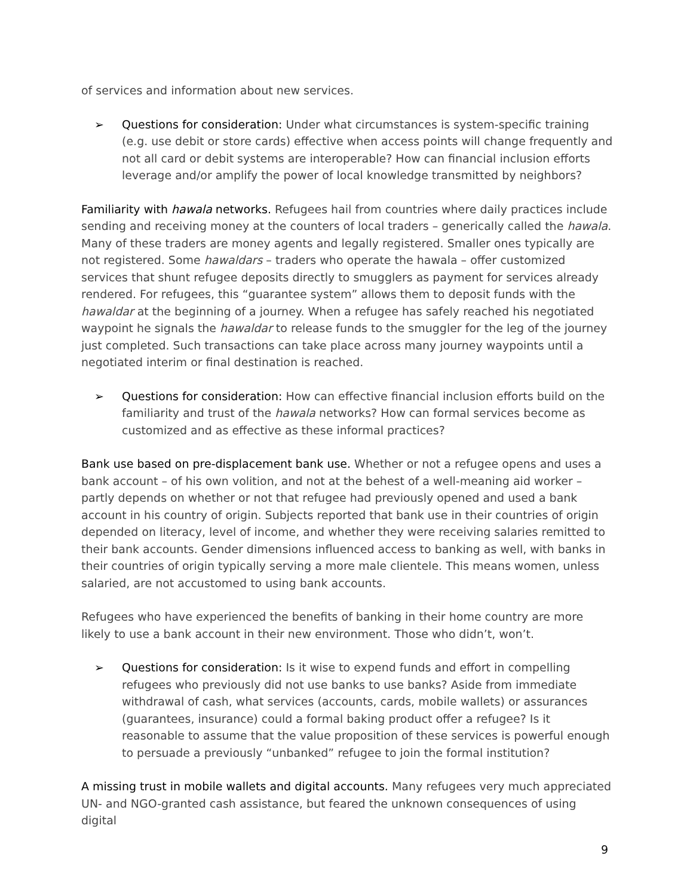of services and information about new services.
➢ Questions for consideration: Under what circumstances is system-specific training (e.g. use debit or store cards) effective when access points will change frequently and not all card or debit systems are interoperable? How can financial inclusion efforts leverage and/or amplify the power of local knowledge transmitted by neighbors?
Familiarity with hawala networks. Refugees hail from countries where daily practices include sending and receiving money at the counters of local traders – generically called the hawala. Many of these traders are money agents and legally registered. Smaller ones typically are not registered. Some hawaldars – traders who operate the hawala – offer customized services that shunt refugee deposits directly to smugglers as payment for services already rendered. For refugees, this “guarantee system” allows them to deposit funds with the hawaldar at the beginning of a journey. When a refugee has safely reached his negotiated waypoint he signals the hawaldar to release funds to the smuggler for the leg of the journey just completed. Such transactions can take place across many journey waypoints until a negotiated interim or final destination is reached.
➢ Questions for consideration: How can effective financial inclusion efforts build on the familiarity and trust of the hawala networks? How can formal services become as customized and as effective as these informal practices?
Bank use based on pre-displacement bank use. Whether or not a refugee opens and uses a bank account – of his own volition, and not at the behest of a well-meaning aid worker – partly depends on whether or not that refugee had previously opened and used a bank account in his country of origin. Subjects reported that bank use in their countries of origin depended on literacy, level of income, and whether they were receiving salaries remitted to their bank accounts. Gender dimensions influenced access to banking as well, with banks in their countries of origin typically serving a more male clientele. This means women, unless salaried, are not accustomed to using bank accounts.
Refugees who have experienced the benefits of banking in their home country are more likely to use a bank account in their new environment. Those who didn’t, won’t.
➢ Questions for consideration: Is it wise to expend funds and effort in compelling refugees who previously did not use banks to use banks? Aside from immediate withdrawal of cash, what services (accounts, cards, mobile wallets) or assurances (guarantees, insurance) could a formal baking product offer a refugee? Is it reasonable to assume that the value proposition of these services is powerful enough to persuade a previously “unbanked” refugee to join the formal institution?
A missing trust in mobile wallets and digital accounts. Many refugees very much appreciated UN- and NGO-granted cash assistance, but feared the unknown consequences of using digital
9